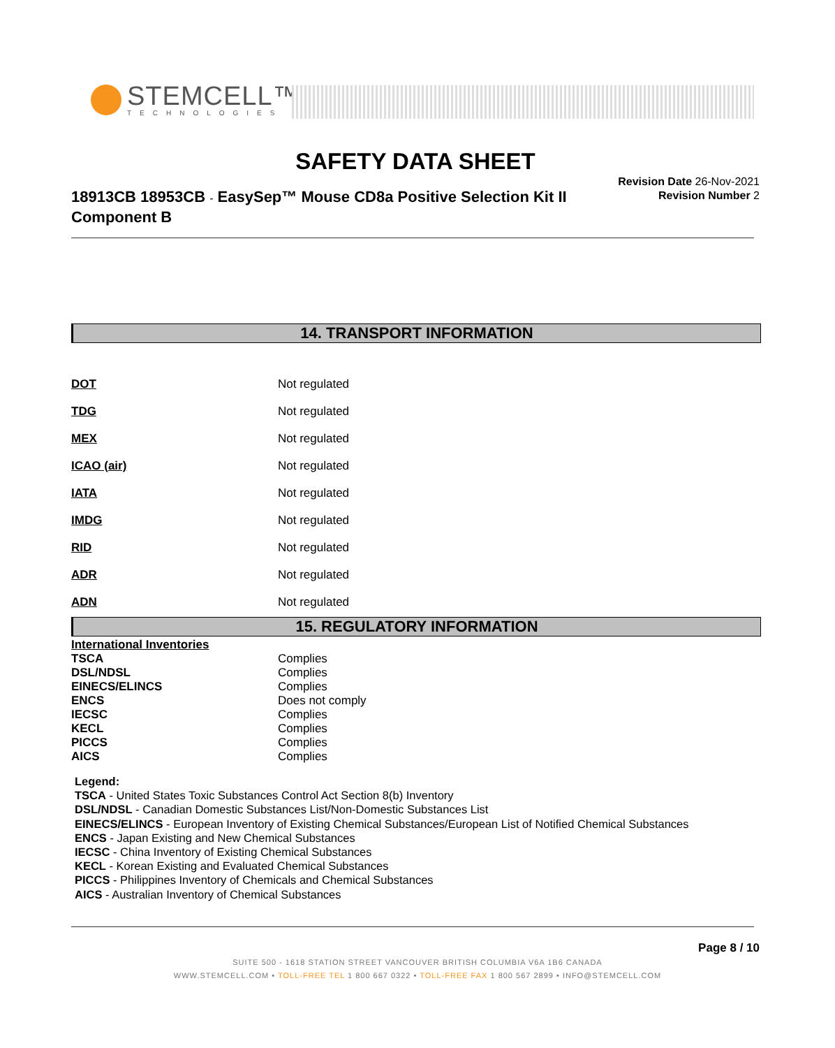STEMCELL™
TECHNOLOGIES
SAFETY DATA SHEET
18913CB 18953CB - EasySep™ Mouse CD8a Positive Selection Kit II Component B
Revision Date 26-Nov-2021
Revision Number 2
14. TRANSPORT INFORMATION
| DOT | Not regulated |
| TDG | Not regulated |
| MEX | Not regulated |
| ICAO (air) | Not regulated |
| IATA | Not regulated |
| IMDG | Not regulated |
| RID | Not regulated |
| ADR | Not regulated |
| ADN | Not regulated |
15. REGULATORY INFORMATION
| International Inventories | |
| TSCA | Complies |
| DSL/NDSL | Complies |
| EINECS/ELINCS | Complies |
| ENCS | Does not comply |
| IECSC | Complies |
| KECL | Complies |
| PICCS | Complies |
| AICS | Complies |
Legend:
TSCA - United States Toxic Substances Control Act Section 8(b) Inventory
DSL/NDSL - Canadian Domestic Substances List/Non-Domestic Substances List
EINECS/ELINCS - European Inventory of Existing Chemical Substances/European List of Notified Chemical Substances
ENCS - Japan Existing and New Chemical Substances
IECSC - China Inventory of Existing Chemical Substances
KECL - Korean Existing and Evaluated Chemical Substances
PICCS - Philippines Inventory of Chemicals and Chemical Substances
AICS - Australian Inventory of Chemical Substances
Page 8 / 10
SUITE 500 - 1618 STATION STREET VANCOUVER BRITISH COLUMBIA V6A 1B6 CANADA
WWW.STEMCELL.COM • TOLL-FREE TEL 1 800 667 0322 • TOLL-FREE FAX 1 800 567 2899 • INFO@STEMCELL.COM